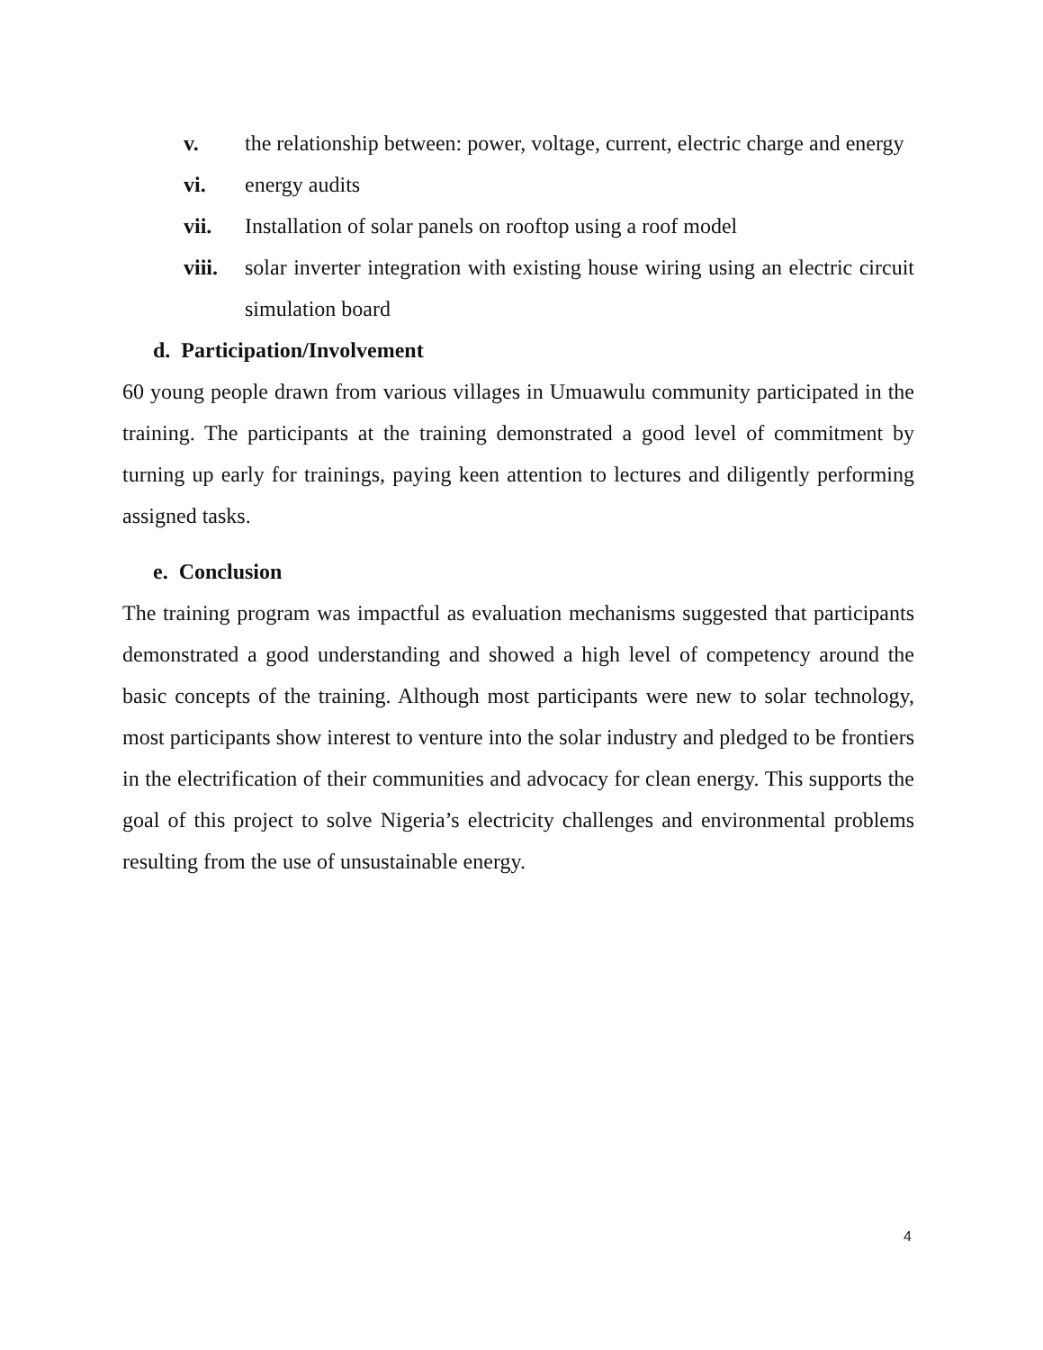v. the relationship between: power, voltage, current, electric charge and energy
vi. energy audits
vii. Installation of solar panels on rooftop using a roof model
viii. solar inverter integration with existing house wiring using an electric circuit simulation board
d. Participation/Involvement
60 young people drawn from various villages in Umuawulu community participated in the training. The participants at the training demonstrated a good level of commitment by turning up early for trainings, paying keen attention to lectures and diligently performing assigned tasks.
e. Conclusion
The training program was impactful as evaluation mechanisms suggested that participants demonstrated a good understanding and showed a high level of competency around the basic concepts of the training. Although most participants were new to solar technology, most participants show interest to venture into the solar industry and pledged to be frontiers in the electrification of their communities and advocacy for clean energy. This supports the goal of this project to solve Nigeria’s electricity challenges and environmental problems resulting from the use of unsustainable energy.
4